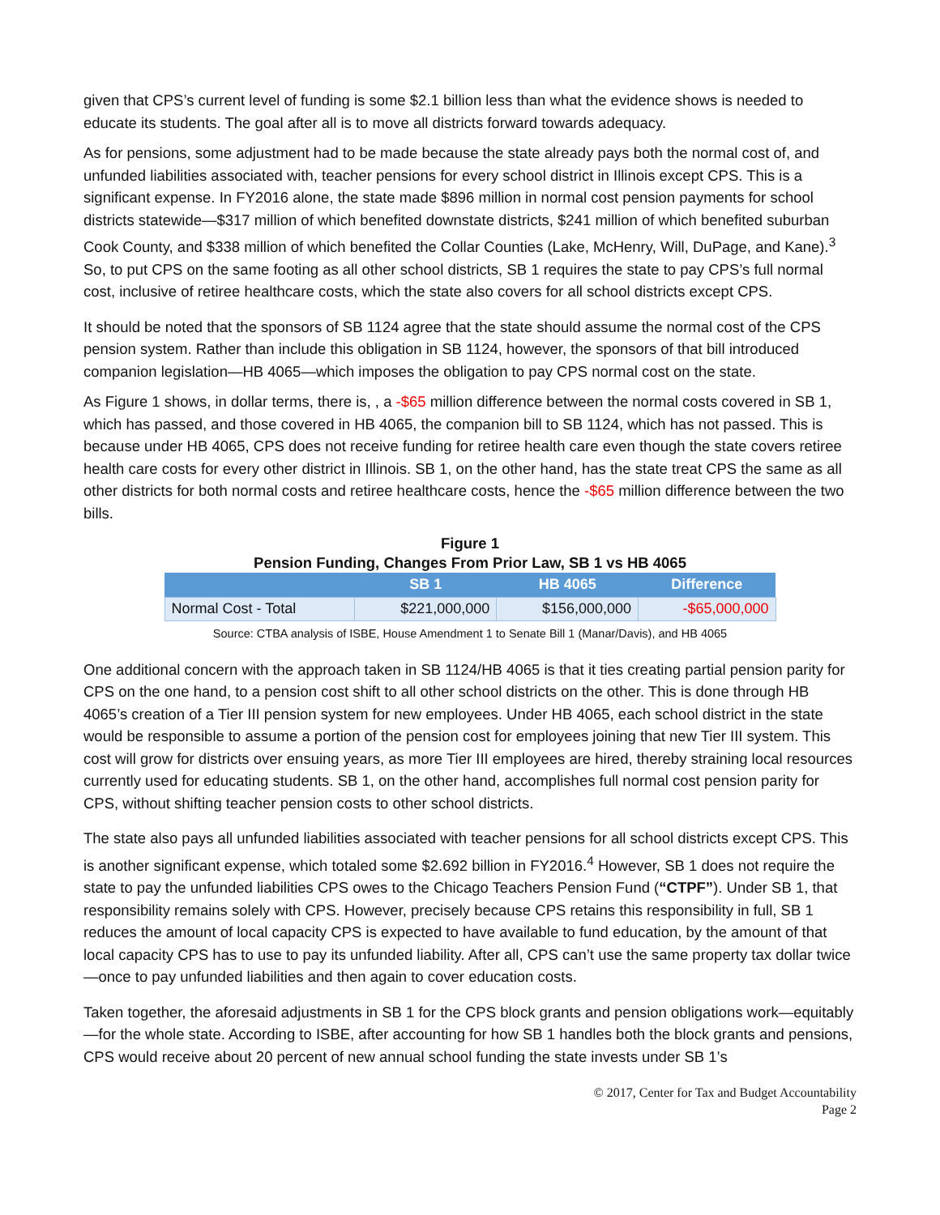given that CPS’s current level of funding is some $2.1 billion less than what the evidence shows is needed to educate its students. The goal after all is to move all districts forward towards adequacy.
As for pensions, some adjustment had to be made because the state already pays both the normal cost of, and unfunded liabilities associated with, teacher pensions for every school district in Illinois except CPS. This is a significant expense. In FY2016 alone, the state made $896 million in normal cost pension payments for school districts statewide—$317 million of which benefited downstate districts, $241 million of which benefited suburban Cook County, and $338 million of which benefited the Collar Counties (Lake, McHenry, Will, DuPage, and Kane).<sup>3</sup> So, to put CPS on the same footing as all other school districts, SB 1 requires the state to pay CPS’s full normal cost, inclusive of retiree healthcare costs, which the state also covers for all school districts except CPS.
It should be noted that the sponsors of SB 1124 agree that the state should assume the normal cost of the CPS pension system. Rather than include this obligation in SB 1124, however, the sponsors of that bill introduced companion legislation—HB 4065—which imposes the obligation to pay CPS normal cost on the state.
As Figure 1 shows, in dollar terms, there is, , a -$65 million difference between the normal costs covered in SB 1, which has passed, and those covered in HB 4065, the companion bill to SB 1124, which has not passed. This is because under HB 4065, CPS does not receive funding for retiree health care even though the state covers retiree health care costs for every other district in Illinois. SB 1, on the other hand, has the state treat CPS the same as all other districts for both normal costs and retiree healthcare costs, hence the -$65 million difference between the two bills.
Figure 1
Pension Funding, Changes From Prior Law, SB 1 vs HB 4065
| | SB 1 | HB 4065 | Difference |
| --- | --- | --- | --- |
| Normal Cost - Total | $221,000,000 | $156,000,000 | -$65,000,000 |
Source: CTBA analysis of ISBE, House Amendment 1 to Senate Bill 1 (Manar/Davis), and HB 4065
One additional concern with the approach taken in SB 1124/HB 4065 is that it ties creating partial pension parity for CPS on the one hand, to a pension cost shift to all other school districts on the other. This is done through HB 4065’s creation of a Tier III pension system for new employees. Under HB 4065, each school district in the state would be responsible to assume a portion of the pension cost for employees joining that new Tier III system. This cost will grow for districts over ensuing years, as more Tier III employees are hired, thereby straining local resources currently used for educating students. SB 1, on the other hand, accomplishes full normal cost pension parity for CPS, without shifting teacher pension costs to other school districts.
The state also pays all unfunded liabilities associated with teacher pensions for all school districts except CPS. This is another significant expense, which totaled some $2.692 billion in FY2016.<sup>4</sup> However, SB 1 does not require the state to pay the unfunded liabilities CPS owes to the Chicago Teachers Pension Fund (“CTPF”). Under SB 1, that responsibility remains solely with CPS. However, precisely because CPS retains this responsibility in full, SB 1 reduces the amount of local capacity CPS is expected to have available to fund education, by the amount of that local capacity CPS has to use to pay its unfunded liability. After all, CPS can’t use the same property tax dollar twice—once to pay unfunded liabilities and then again to cover education costs.
Taken together, the aforesaid adjustments in SB 1 for the CPS block grants and pension obligations work—equitably—for the whole state. According to ISBE, after accounting for how SB 1 handles both the block grants and pensions, CPS would receive about 20 percent of new annual school funding the state invests under SB 1’s
© 2017, Center for Tax and Budget Accountability
Page 2